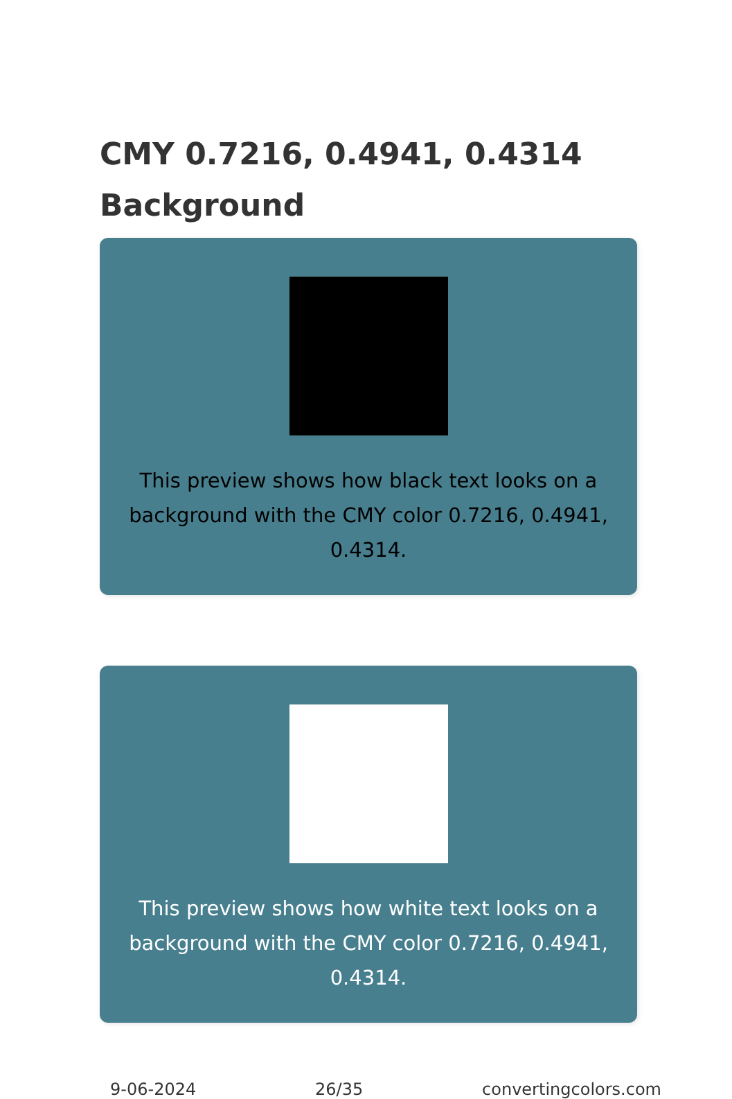CMY 0.7216, 0.4941, 0.4314 Background
This preview shows how black text looks on a
background with the CMY color 0.7216, 0.4941, 0.4314.
This preview shows how white text looks on a
background with the CMY color 0.7216, 0.4941, 0.4314.
9-06-2024 26/35 convertingcolors.com